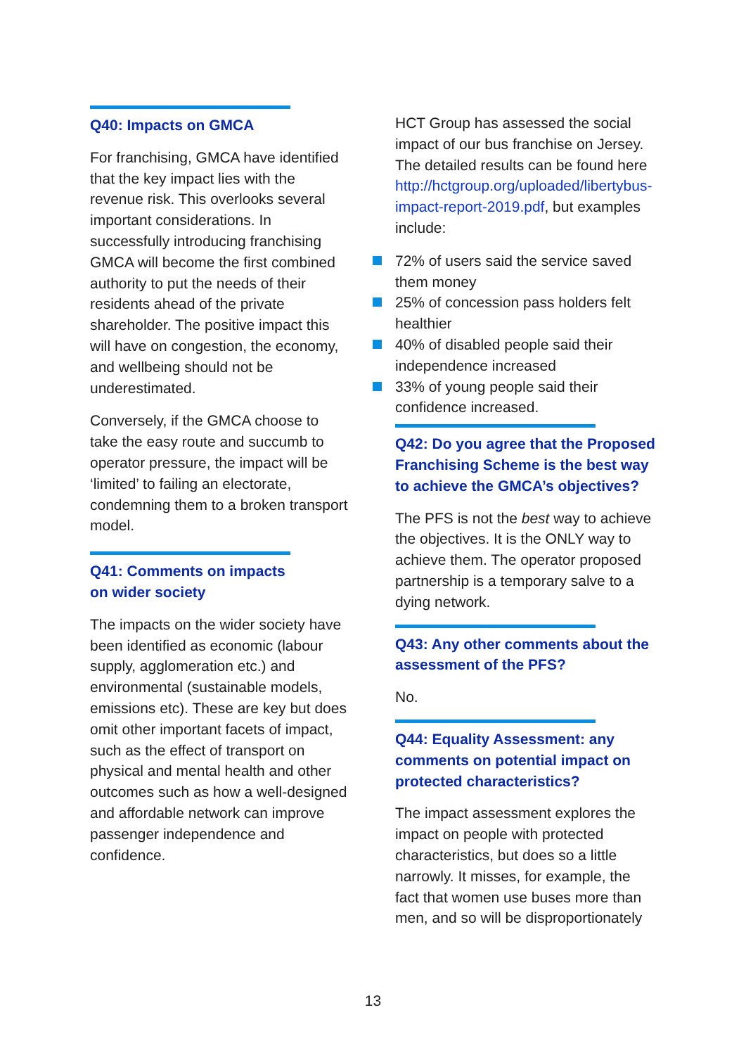Q40: Impacts on GMCA
For franchising, GMCA have identified that the key impact lies with the revenue risk. This overlooks several important considerations. In successfully introducing franchising GMCA will become the first combined authority to put the needs of their residents ahead of the private shareholder. The positive impact this will have on congestion, the economy, and wellbeing should not be underestimated.
Conversely, if the GMCA choose to take the easy route and succumb to operator pressure, the impact will be ‘limited’ to failing an electorate, condemning them to a broken transport model.
Q41: Comments on impacts on wider society
The impacts on the wider society have been identified as economic (labour supply, agglomeration etc.) and environmental (sustainable models, emissions etc). These are key but does omit other important facets of impact, such as the effect of transport on physical and mental health and other outcomes such as how a well-designed and affordable network can improve passenger independence and confidence.
HCT Group has assessed the social impact of our bus franchise on Jersey. The detailed results can be found here http://hctgroup.org/uploaded/libertybus-impact-report-2019.pdf, but examples include:
72% of users said the service saved them money
25% of concession pass holders felt healthier
40% of disabled people said their independence increased
33% of young people said their confidence increased.
Q42: Do you agree that the Proposed Franchising Scheme is the best way to achieve the GMCA’s objectives?
The PFS is not the best way to achieve the objectives. It is the ONLY way to achieve them. The operator proposed partnership is a temporary salve to a dying network.
Q43: Any other comments about the assessment of the PFS?
No.
Q44: Equality Assessment: any comments on potential impact on protected characteristics?
The impact assessment explores the impact on people with protected characteristics, but does so a little narrowly. It misses, for example, the fact that women use buses more than men, and so will be disproportionately
13